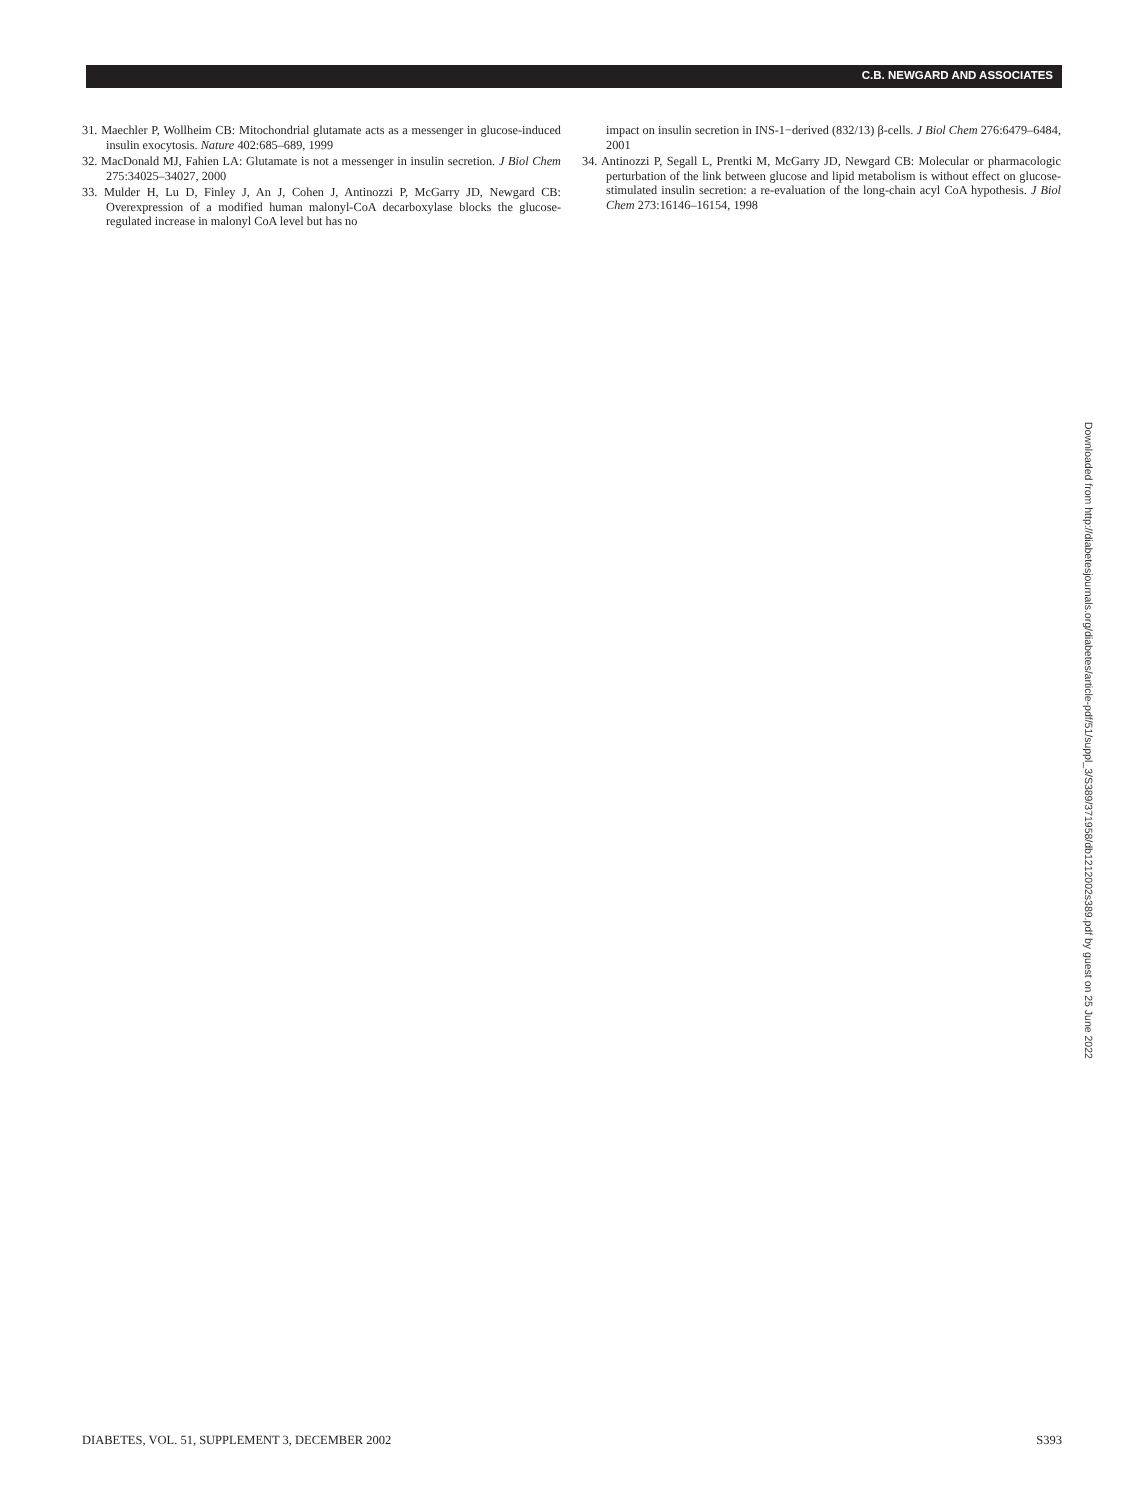C.B. NEWGARD AND ASSOCIATES
31. Maechler P, Wollheim CB: Mitochondrial glutamate acts as a messenger in glucose-induced insulin exocytosis. Nature 402:685–689, 1999
32. MacDonald MJ, Fahien LA: Glutamate is not a messenger in insulin secretion. J Biol Chem 275:34025–34027, 2000
33. Mulder H, Lu D, Finley J, An J, Cohen J, Antinozzi P, McGarry JD, Newgard CB: Overexpression of a modified human malonyl-CoA decarboxylase blocks the glucose-regulated increase in malonyl CoA level but has no
impact on insulin secretion in INS-1−derived (832/13) β-cells. J Biol Chem 276:6479–6484, 2001
34. Antinozzi P, Segall L, Prentki M, McGarry JD, Newgard CB: Molecular or pharmacologic perturbation of the link between glucose and lipid metabolism is without effect on glucose-stimulated insulin secretion: a re-evaluation of the long-chain acyl CoA hypothesis. J Biol Chem 273:16146–16154, 1998
Downloaded from http://diabetesjournals.org/diabetes/article-pdf/51/suppl_3/S389/371958/db1212002s389.pdf by guest on 25 June 2022
DIABETES, VOL. 51, SUPPLEMENT 3, DECEMBER 2002 S393